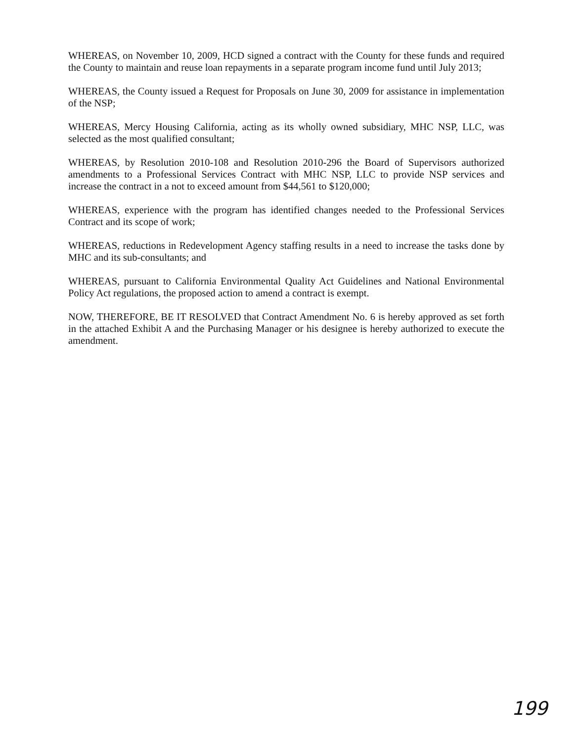WHEREAS, on November 10, 2009, HCD signed a contract with the County for these funds and required the County to maintain and reuse loan repayments in a separate program income fund until July 2013;
WHEREAS, the County issued a Request for Proposals on June 30, 2009 for assistance in implementation of the NSP;
WHEREAS, Mercy Housing California, acting as its wholly owned subsidiary, MHC NSP, LLC, was selected as the most qualified consultant;
WHEREAS, by Resolution 2010-108 and Resolution 2010-296 the Board of Supervisors authorized amendments to a Professional Services Contract with MHC NSP, LLC to provide NSP services and increase the contract in a not to exceed amount from $44,561 to $120,000;
WHEREAS, experience with the program has identified changes needed to the Professional Services Contract and its scope of work;
WHEREAS, reductions in Redevelopment Agency staffing results in a need to increase the tasks done by MHC and its sub-consultants; and
WHEREAS, pursuant to California Environmental Quality Act Guidelines and National Environmental Policy Act regulations, the proposed action to amend a contract is exempt.
NOW, THEREFORE, BE IT RESOLVED that Contract Amendment No. 6 is hereby approved as set forth in the attached Exhibit A and the Purchasing Manager or his designee is hereby authorized to execute the amendment.
199